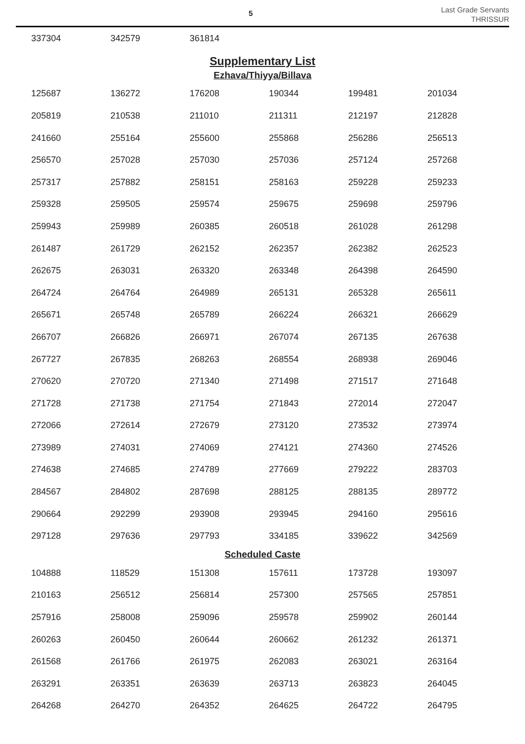5
Last Grade Servants
THRISSUR
| 337304 | 342579 | 361814 | | | |
Supplementary List
Ezhava/Thiyya/Billava
| 125687 | 136272 | 176208 | 190344 | 199481 | 201034 |
| 205819 | 210538 | 211010 | 211311 | 212197 | 212828 |
| 241660 | 255164 | 255600 | 255868 | 256286 | 256513 |
| 256570 | 257028 | 257030 | 257036 | 257124 | 257268 |
| 257317 | 257882 | 258151 | 258163 | 259228 | 259233 |
| 259328 | 259505 | 259574 | 259675 | 259698 | 259796 |
| 259943 | 259989 | 260385 | 260518 | 261028 | 261298 |
| 261487 | 261729 | 262152 | 262357 | 262382 | 262523 |
| 262675 | 263031 | 263320 | 263348 | 264398 | 264590 |
| 264724 | 264764 | 264989 | 265131 | 265328 | 265611 |
| 265671 | 265748 | 265789 | 266224 | 266321 | 266629 |
| 266707 | 266826 | 266971 | 267074 | 267135 | 267638 |
| 267727 | 267835 | 268263 | 268554 | 268938 | 269046 |
| 270620 | 270720 | 271340 | 271498 | 271517 | 271648 |
| 271728 | 271738 | 271754 | 271843 | 272014 | 272047 |
| 272066 | 272614 | 272679 | 273120 | 273532 | 273974 |
| 273989 | 274031 | 274069 | 274121 | 274360 | 274526 |
| 274638 | 274685 | 274789 | 277669 | 279222 | 283703 |
| 284567 | 284802 | 287698 | 288125 | 288135 | 289772 |
| 290664 | 292299 | 293908 | 293945 | 294160 | 295616 |
| 297128 | 297636 | 297793 | 334185 | 339622 | 342569 |
Scheduled Caste
| 104888 | 118529 | 151308 | 157611 | 173728 | 193097 |
| 210163 | 256512 | 256814 | 257300 | 257565 | 257851 |
| 257916 | 258008 | 259096 | 259578 | 259902 | 260144 |
| 260263 | 260450 | 260644 | 260662 | 261232 | 261371 |
| 261568 | 261766 | 261975 | 262083 | 263021 | 263164 |
| 263291 | 263351 | 263639 | 263713 | 263823 | 264045 |
| 264268 | 264270 | 264352 | 264625 | 264722 | 264795 |